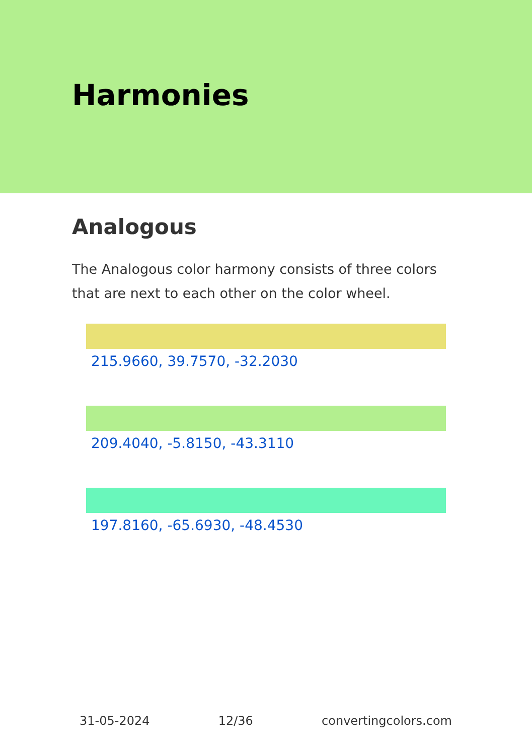Harmonies
Analogous
The Analogous color harmony consists of three colors that are next to each other on the color wheel.
215.9660, 39.7570, -32.2030
209.4040, -5.8150, -43.3110
197.8160, -65.6930, -48.4530
31-05-2024 12/36 convertingcolors.com